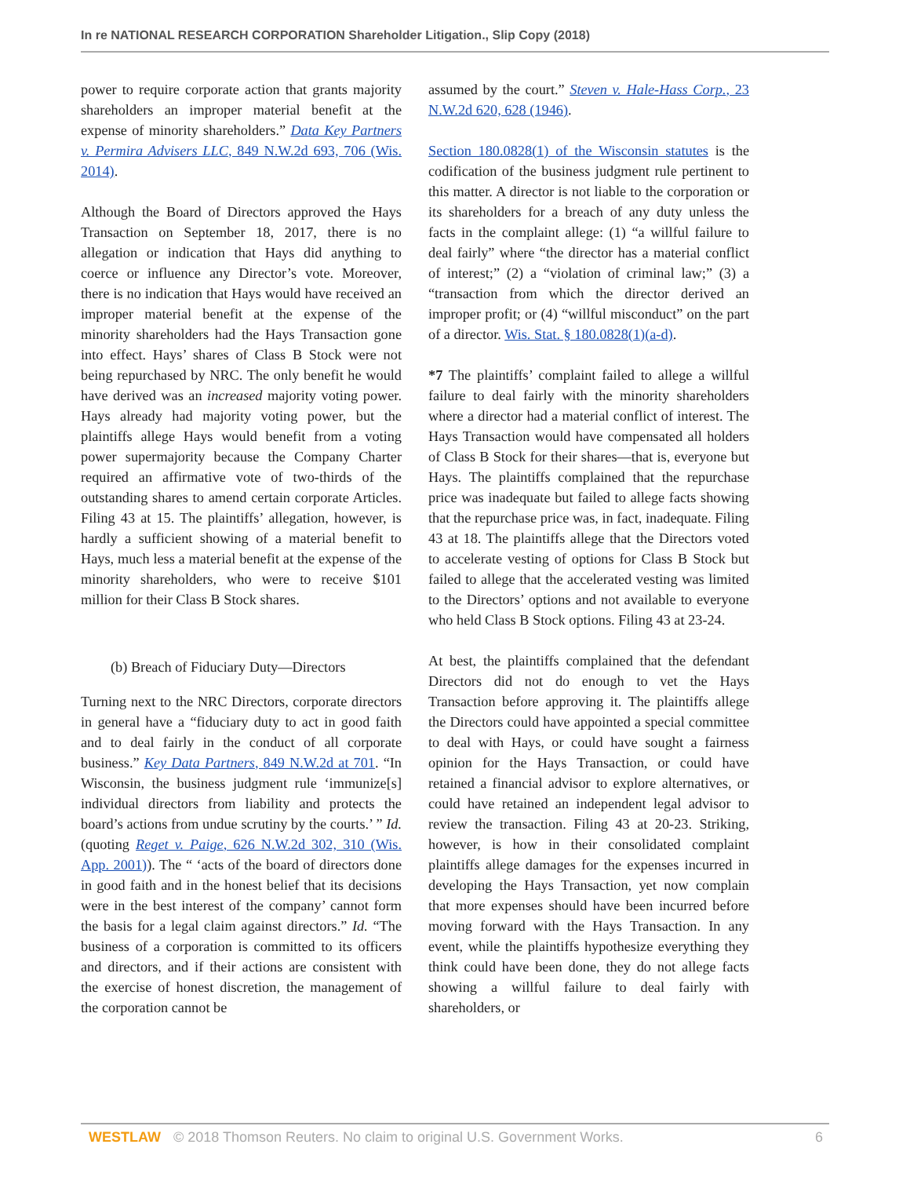In re NATIONAL RESEARCH CORPORATION Shareholder Litigation., Slip Copy (2018)
power to require corporate action that grants majority shareholders an improper material benefit at the expense of minority shareholders.” Data Key Partners v. Permira Advisers LLC, 849 N.W.2d 693, 706 (Wis. 2014).
Although the Board of Directors approved the Hays Transaction on September 18, 2017, there is no allegation or indication that Hays did anything to coerce or influence any Director’s vote. Moreover, there is no indication that Hays would have received an improper material benefit at the expense of the minority shareholders had the Hays Transaction gone into effect. Hays’ shares of Class B Stock were not being repurchased by NRC. The only benefit he would have derived was an increased majority voting power. Hays already had majority voting power, but the plaintiffs allege Hays would benefit from a voting power supermajority because the Company Charter required an affirmative vote of two-thirds of the outstanding shares to amend certain corporate Articles. Filing 43 at 15. The plaintiffs’ allegation, however, is hardly a sufficient showing of a material benefit to Hays, much less a material benefit at the expense of the minority shareholders, who were to receive $101 million for their Class B Stock shares.
(b) Breach of Fiduciary Duty—Directors
Turning next to the NRC Directors, corporate directors in general have a “fiduciary duty to act in good faith and to deal fairly in the conduct of all corporate business.” Key Data Partners, 849 N.W.2d at 701. “In Wisconsin, the business judgment rule ‘immunize[s] individual directors from liability and protects the board’s actions from undue scrutiny by the courts.’ ” Id. (quoting Reget v. Paige, 626 N.W.2d 302, 310 (Wis. App. 2001)). The “ ‘acts of the board of directors done in good faith and in the honest belief that its decisions were in the best interest of the company’ cannot form the basis for a legal claim against directors.” Id. “The business of a corporation is committed to its officers and directors, and if their actions are consistent with the exercise of honest discretion, the management of the corporation cannot be
assumed by the court.” Steven v. Hale-Hass Corp., 23 N.W.2d 620, 628 (1946).
Section 180.0828(1) of the Wisconsin statutes is the codification of the business judgment rule pertinent to this matter. A director is not liable to the corporation or its shareholders for a breach of any duty unless the facts in the complaint allege: (1) “a willful failure to deal fairly” where “the director has a material conflict of interest;” (2) a “violation of criminal law;” (3) a “transaction from which the director derived an improper profit; or (4) “willful misconduct” on the part of a director. Wis. Stat. § 180.0828(1)(a-d).
*7 The plaintiffs’ complaint failed to allege a willful failure to deal fairly with the minority shareholders where a director had a material conflict of interest. The Hays Transaction would have compensated all holders of Class B Stock for their shares—that is, everyone but Hays. The plaintiffs complained that the repurchase price was inadequate but failed to allege facts showing that the repurchase price was, in fact, inadequate. Filing 43 at 18. The plaintiffs allege that the Directors voted to accelerate vesting of options for Class B Stock but failed to allege that the accelerated vesting was limited to the Directors’ options and not available to everyone who held Class B Stock options. Filing 43 at 23-24.
At best, the plaintiffs complained that the defendant Directors did not do enough to vet the Hays Transaction before approving it. The plaintiffs allege the Directors could have appointed a special committee to deal with Hays, or could have sought a fairness opinion for the Hays Transaction, or could have retained a financial advisor to explore alternatives, or could have retained an independent legal advisor to review the transaction. Filing 43 at 20-23. Striking, however, is how in their consolidated complaint plaintiffs allege damages for the expenses incurred in developing the Hays Transaction, yet now complain that more expenses should have been incurred before moving forward with the Hays Transaction. In any event, while the plaintiffs hypothesize everything they think could have been done, they do not allege facts showing a willful failure to deal fairly with shareholders, or
WESTLAW © 2018 Thomson Reuters. No claim to original U.S. Government Works. 6